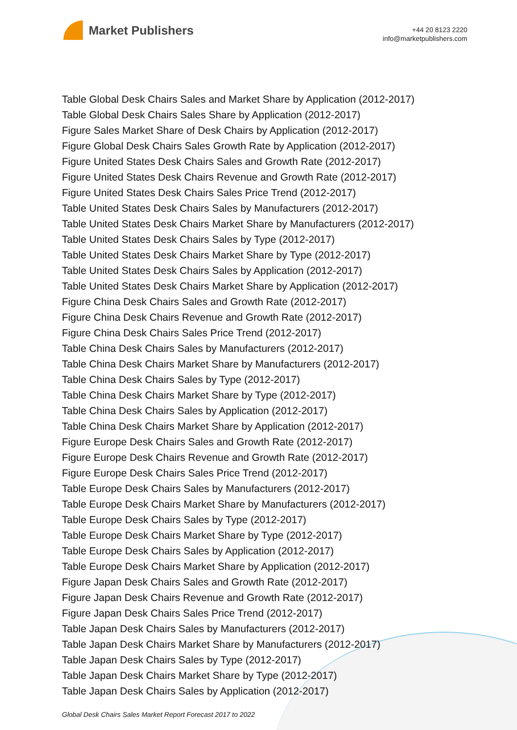Market Publishers
+44 20 8123 2220
info@marketpublishers.com
Table Global Desk Chairs Sales and Market Share by Application (2012-2017)
Table Global Desk Chairs Sales Share by Application (2012-2017)
Figure Sales Market Share of Desk Chairs by Application (2012-2017)
Figure Global Desk Chairs Sales Growth Rate by Application (2012-2017)
Figure United States Desk Chairs Sales and Growth Rate (2012-2017)
Figure United States Desk Chairs Revenue and Growth Rate (2012-2017)
Figure United States Desk Chairs Sales Price Trend (2012-2017)
Table United States Desk Chairs Sales by Manufacturers (2012-2017)
Table United States Desk Chairs Market Share by Manufacturers (2012-2017)
Table United States Desk Chairs Sales by Type (2012-2017)
Table United States Desk Chairs Market Share by Type (2012-2017)
Table United States Desk Chairs Sales by Application (2012-2017)
Table United States Desk Chairs Market Share by Application (2012-2017)
Figure China Desk Chairs Sales and Growth Rate (2012-2017)
Figure China Desk Chairs Revenue and Growth Rate (2012-2017)
Figure China Desk Chairs Sales Price Trend (2012-2017)
Table China Desk Chairs Sales by Manufacturers (2012-2017)
Table China Desk Chairs Market Share by Manufacturers (2012-2017)
Table China Desk Chairs Sales by Type (2012-2017)
Table China Desk Chairs Market Share by Type (2012-2017)
Table China Desk Chairs Sales by Application (2012-2017)
Table China Desk Chairs Market Share by Application (2012-2017)
Figure Europe Desk Chairs Sales and Growth Rate (2012-2017)
Figure Europe Desk Chairs Revenue and Growth Rate (2012-2017)
Figure Europe Desk Chairs Sales Price Trend (2012-2017)
Table Europe Desk Chairs Sales by Manufacturers (2012-2017)
Table Europe Desk Chairs Market Share by Manufacturers (2012-2017)
Table Europe Desk Chairs Sales by Type (2012-2017)
Table Europe Desk Chairs Market Share by Type (2012-2017)
Table Europe Desk Chairs Sales by Application (2012-2017)
Table Europe Desk Chairs Market Share by Application (2012-2017)
Figure Japan Desk Chairs Sales and Growth Rate (2012-2017)
Figure Japan Desk Chairs Revenue and Growth Rate (2012-2017)
Figure Japan Desk Chairs Sales Price Trend (2012-2017)
Table Japan Desk Chairs Sales by Manufacturers (2012-2017)
Table Japan Desk Chairs Market Share by Manufacturers (2012-2017)
Table Japan Desk Chairs Sales by Type (2012-2017)
Table Japan Desk Chairs Market Share by Type (2012-2017)
Table Japan Desk Chairs Sales by Application (2012-2017)
Global Desk Chairs Sales Market Report Forecast 2017 to 2022